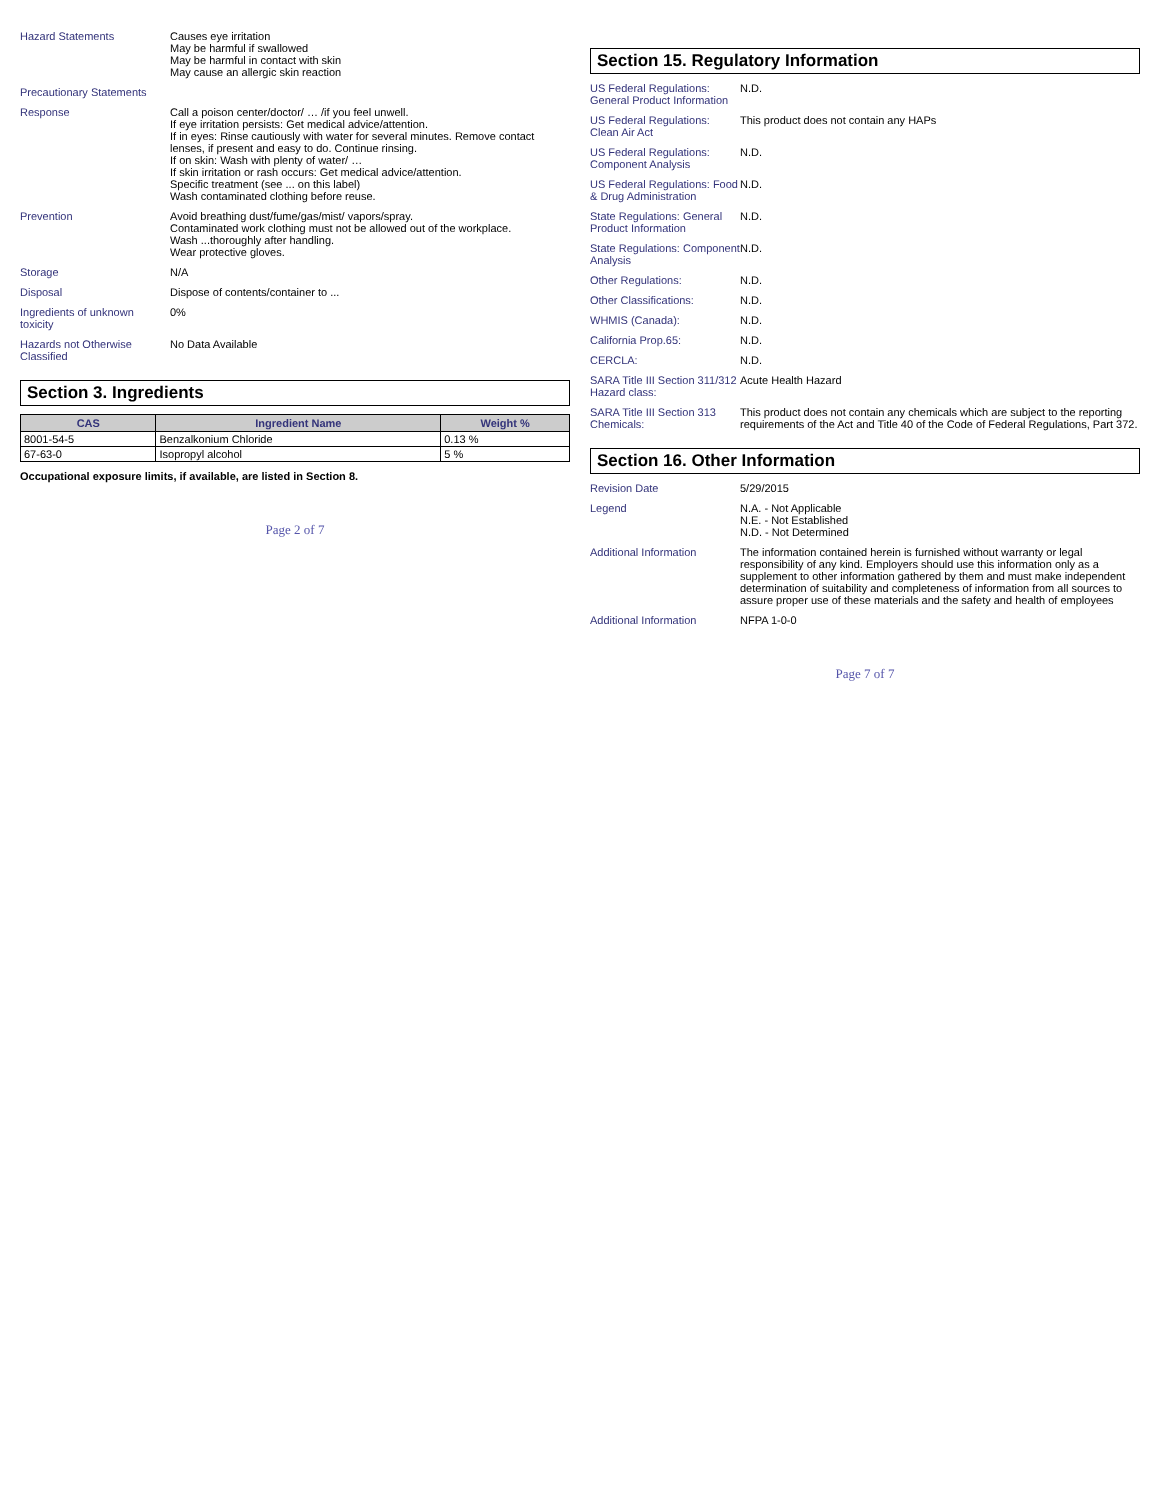Hazard Statements Causes eye irritation
May be harmful if swallowed
May be harmful in contact with skin
May cause an allergic skin reaction
Precautionary Statements
Response Call a poison center/doctor/ … /if you feel unwell.
If eye irritation persists: Get medical advice/attention.
If in eyes: Rinse cautiously with water for several minutes. Remove contact lenses, if present and easy to do. Continue rinsing.
If on skin: Wash with plenty of water/ …
If skin irritation or rash occurs: Get medical advice/attention.
Specific treatment (see ... on this label)
Wash contaminated clothing before reuse.
Prevention Avoid breathing dust/fume/gas/mist/ vapors/spray.
Contaminated work clothing must not be allowed out of the workplace.
Wash ...thoroughly after handling.
Wear protective gloves.
Storage N/A
Disposal Dispose of contents/container to ...
Ingredients of unknown toxicity
0%
Hazards not Otherwise Classified
No Data Available
Section 3. Ingredients
| CAS | Ingredient Name | Weight % |
| --- | --- | --- |
| 8001-54-5 | Benzalkonium Chloride | 0.13 % |
| 67-63-0 | Isopropyl alcohol | 5 % |
Occupational exposure limits, if available, are listed in Section 8.
Page 2 of 7
Section 15. Regulatory Information
US Federal Regulations: General Product Information
N.D.
US Federal Regulations: Clean Air Act
This product does not contain any HAPs
US Federal Regulations: Component Analysis
N.D.
US Federal Regulations: Food & Drug Administration
N.D.
State Regulations: General Product Information
N.D.
State Regulations: Component Analysis
N.D.
Other Regulations: N.D.
Other Classifications: N.D.
WHMIS (Canada): N.D.
California Prop.65: N.D.
CERCLA: N.D.
SARA Title III Section 311/312 Hazard class:
Acute Health Hazard
SARA Title III Section 313 Chemicals:
This product does not contain any chemicals which are subject to the reporting requirements of the Act and Title 40 of the Code of Federal Regulations, Part 372.
Section 16. Other Information
Revision Date 5/29/2015
Legend N.A. - Not Applicable
N.E. - Not Established
N.D. - Not Determined
Additional Information The information contained herein is furnished without warranty or legal responsibility of any kind. Employers should use this information only as a supplement to other information gathered by them and must make independent determination of suitability and completeness of information from all sources to assure proper use of these materials and the safety and health of employees
Additional Information NFPA 1-0-0
Page 7 of 7